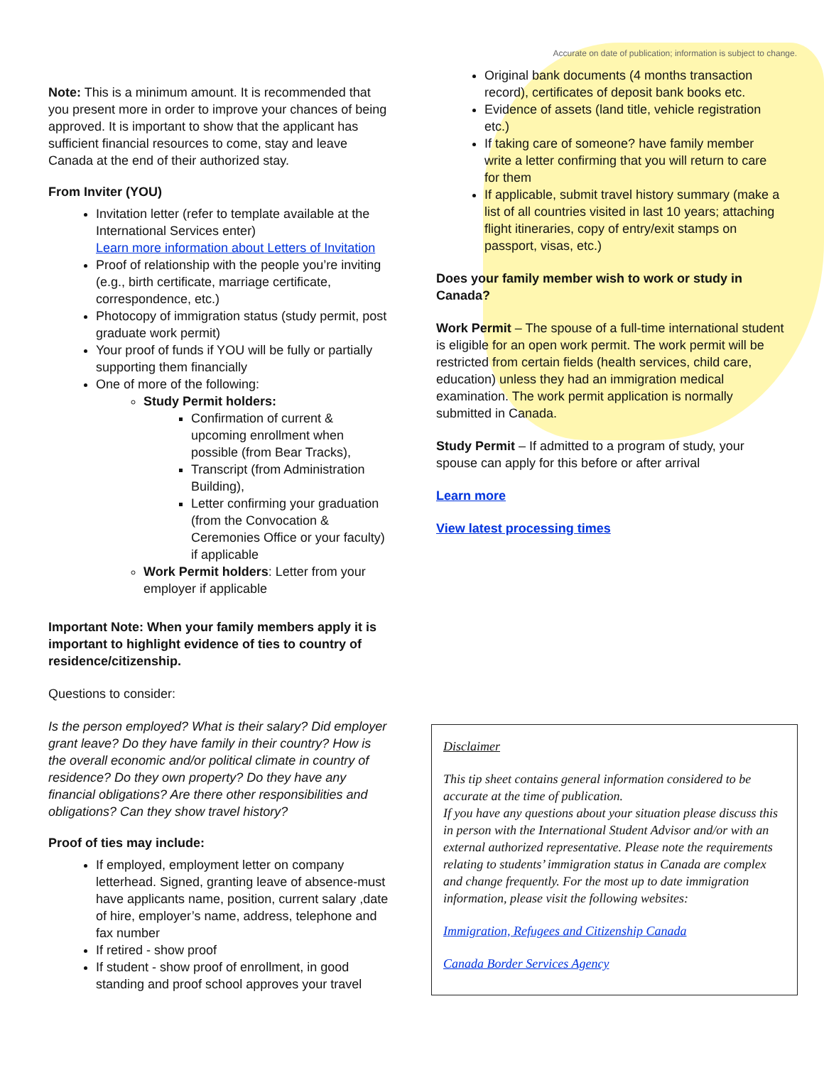Accurate on date of publication; information is subject to change.
Note: This is a minimum amount. It is recommended that you present more in order to improve your chances of being approved. It is important to show that the applicant has sufficient financial resources to come, stay and leave Canada at the end of their authorized stay.
From Inviter (YOU)
Invitation letter (refer to template available at the International Services enter)
Learn more information about Letters of Invitation
Proof of relationship with the people you’re inviting (e.g., birth certificate, marriage certificate, correspondence, etc.)
Photocopy of immigration status (study permit, post graduate work permit)
Your proof of funds if YOU will be fully or partially supporting them financially
One of more of the following:
Study Permit holders:
Confirmation of current & upcoming enrollment when possible (from Bear Tracks),
Transcript (from Administration Building),
Letter confirming your graduation (from the Convocation & Ceremonies Office or your faculty) if applicable
Work Permit holders: Letter from your employer if applicable
Important Note: When your family members apply it is important to highlight evidence of ties to country of residence/citizenship.
Questions to consider:
Is the person employed? What is their salary? Did employer grant leave? Do they have family in their country? How is the overall economic and/or political climate in country of residence? Do they own property? Do they have any financial obligations? Are there other responsibilities and obligations? Can they show travel history?
Proof of ties may include:
If employed, employment letter on company letterhead. Signed, granting leave of absence-must have applicants name, position, current salary ,date of hire, employer’s name, address, telephone and fax number
If retired - show proof
If student - show proof of enrollment, in good standing and proof school approves your travel
Original bank documents (4 months transaction record), certificates of deposit bank books etc.
Evidence of assets (land title, vehicle registration etc.)
If taking care of someone? have family member write a letter confirming that you will return to care for them
If applicable, submit travel history summary (make a list of all countries visited in last 10 years; attaching flight itineraries, copy of entry/exit stamps on passport, visas, etc.)
Does your family member wish to work or study in Canada?
Work Permit – The spouse of a full-time international student is eligible for an open work permit. The work permit will be restricted from certain fields (health services, child care, education) unless they had an immigration medical examination. The work permit application is normally submitted in Canada.
Study Permit – If admitted to a program of study, your spouse can apply for this before or after arrival
Learn more
View latest processing times
Disclaimer
This tip sheet contains general information considered to be accurate at the time of publication.
If you have any questions about your situation please discuss this in person with the International Student Advisor and/or with an external authorized representative. Please note the requirements relating to students’ immigration status in Canada are complex and change frequently. For the most up to date immigration information, please visit the following websites:
Immigration, Refugees and Citizenship Canada
Canada Border Services Agency